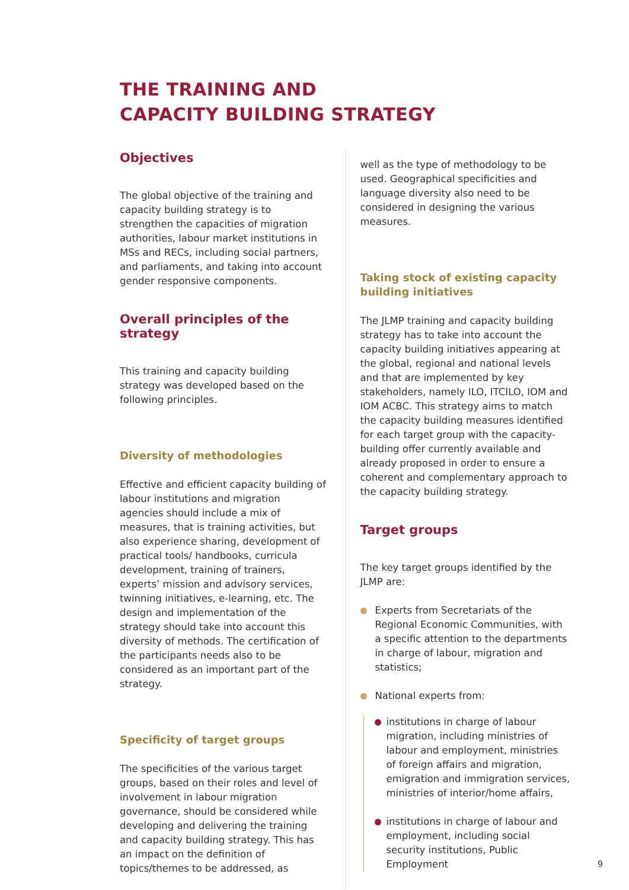THE TRAINING AND
CAPACITY BUILDING STRATEGY
Objectives
The global objective of the training and capacity building strategy is to strengthen the capacities of migration authorities, labour market institutions in MSs and RECs, including social partners, and parliaments, and taking into account gender responsive components.
Overall principles of the strategy
This training and capacity building strategy was developed based on the following principles.
Diversity of methodologies
Effective and efficient capacity building of labour institutions and migration agencies should include a mix of measures, that is training activities, but also experience sharing, development of practical tools/ handbooks, curricula development, training of trainers, experts’ mission and advisory services, twinning initiatives, e-learning, etc. The design and implementation of the strategy should take into account this diversity of methods. The certification of the participants needs also to be considered as an important part of the strategy.
Specificity of target groups
The specificities of the various target groups, based on their roles and level of involvement in labour migration governance, should be considered while developing and delivering the training and capacity building strategy. This has an impact on the definition of topics/themes to be addressed, as
well as the type of methodology to be used. Geographical specificities and language diversity also need to be considered in designing the various measures.
Taking stock of existing capacity building initiatives
The JLMP training and capacity building strategy has to take into account the capacity building initiatives appearing at the global, regional and national levels and that are implemented by key stakeholders, namely ILO, ITCILO, IOM and IOM ACBC. This strategy aims to match the capacity building measures identified for each target group with the capacity-building offer currently available and already proposed in order to ensure a coherent and complementary approach to the capacity building strategy.
Target groups
The key target groups identified by the JLMP are:
Experts from Secretariats of the Regional Economic Communities, with a specific attention to the departments in charge of labour, migration and statistics;
National experts from:
institutions in charge of labour migration, including ministries of labour and employment, ministries of foreign affairs and migration, emigration and immigration services, ministries of interior/home affairs,
institutions in charge of labour and employment, including social security institutions, Public Employment
9